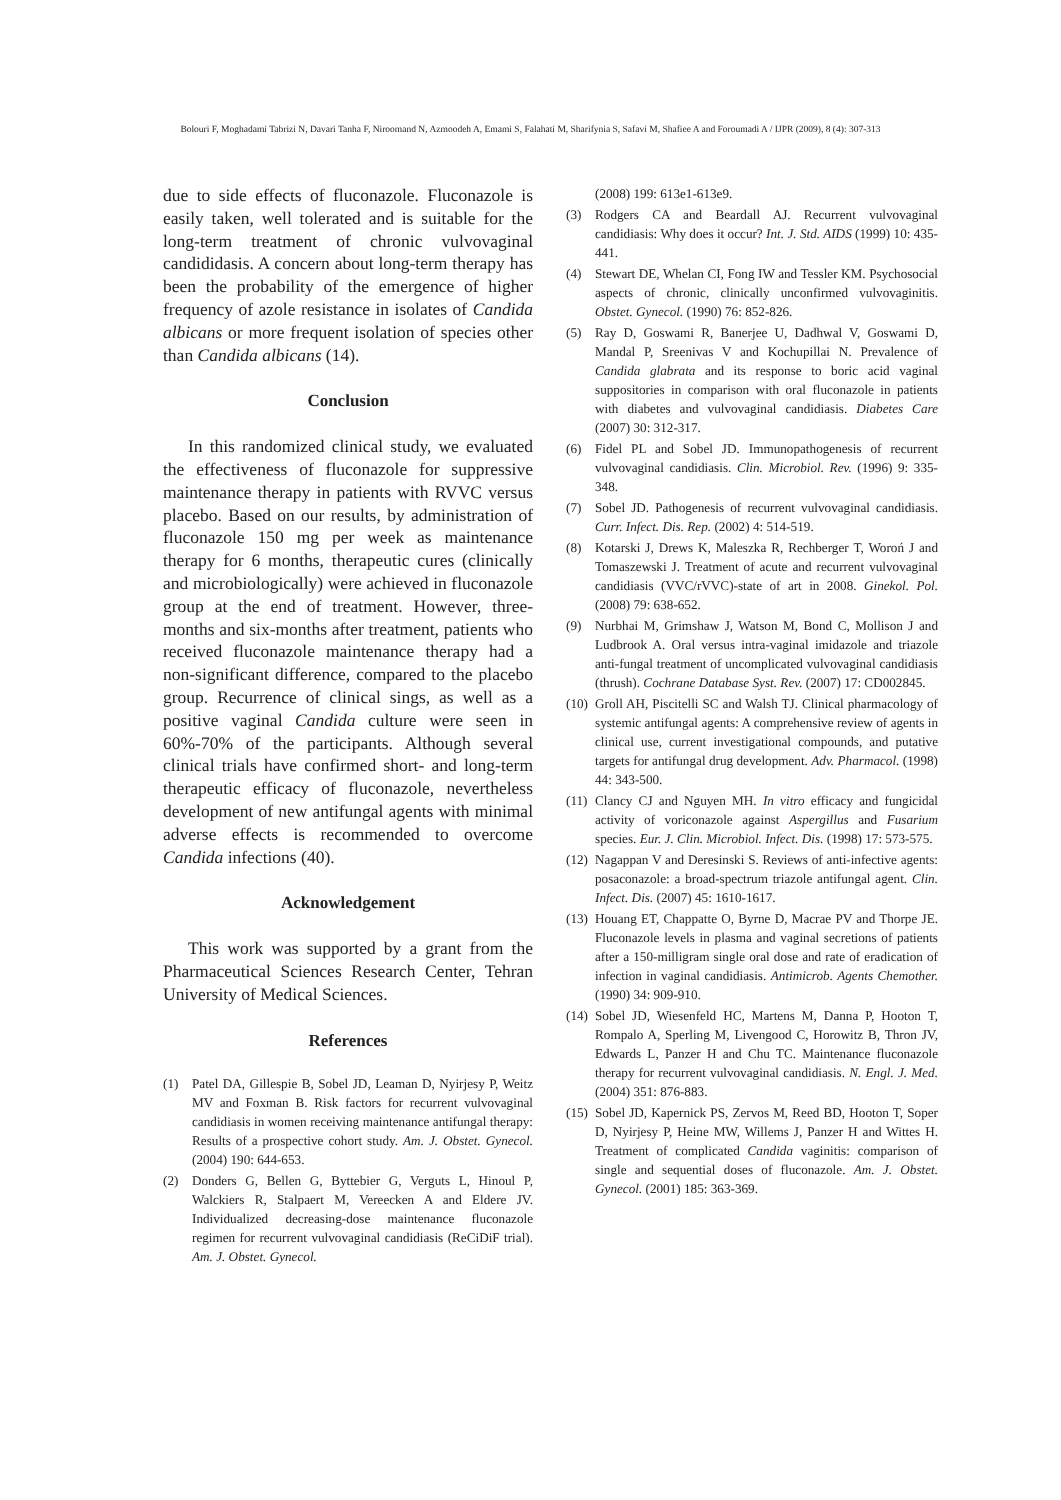Bolouri F, Moghadami Tabrizi N, Davari Tanha F, Niroomand N, Azmoodeh A, Emami S, Falahati M, Sharifynia S, Safavi M, Shafiee A and Foroumadi A / IJPR (2009), 8 (4): 307-313
due to side effects of fluconazole. Fluconazole is easily taken, well tolerated and is suitable for the long-term treatment of chronic vulvovaginal candididasis. A concern about long-term therapy has been the probability of the emergence of higher frequency of azole resistance in isolates of Candida albicans or more frequent isolation of species other than Candida albicans (14).
Conclusion
In this randomized clinical study, we evaluated the effectiveness of fluconazole for suppressive maintenance therapy in patients with RVVC versus placebo. Based on our results, by administration of fluconazole 150 mg per week as maintenance therapy for 6 months, therapeutic cures (clinically and microbiologically) were achieved in fluconazole group at the end of treatment. However, three-months and six-months after treatment, patients who received fluconazole maintenance therapy had a non-significant difference, compared to the placebo group. Recurrence of clinical sings, as well as a positive vaginal Candida culture were seen in 60%-70% of the participants. Although several clinical trials have confirmed short- and long-term therapeutic efficacy of fluconazole, nevertheless development of new antifungal agents with minimal adverse effects is recommended to overcome Candida infections (40).
Acknowledgement
This work was supported by a grant from the Pharmaceutical Sciences Research Center, Tehran University of Medical Sciences.
References
(1) Patel DA, Gillespie B, Sobel JD, Leaman D, Nyirjesy P, Weitz MV and Foxman B. Risk factors for recurrent vulvovaginal candidiasis in women receiving maintenance antifungal therapy: Results of a prospective cohort study. Am. J. Obstet. Gynecol. (2004) 190: 644-653.
(2) Donders G, Bellen G, Byttebier G, Verguts L, Hinoul P, Walckiers R, Stalpaert M, Vereecken A and Eldere JV. Individualized decreasing-dose maintenance fluconazole regimen for recurrent vulvovaginal candidiasis (ReCiDiF trial). Am. J. Obstet. Gynecol.
(2008) 199: 613e1-613e9.
(3) Rodgers CA and Beardall AJ. Recurrent vulvovaginal candidiasis: Why does it occur? Int. J. Std. AIDS (1999) 10: 435-441.
(4) Stewart DE, Whelan CI, Fong IW and Tessler KM. Psychosocial aspects of chronic, clinically unconfirmed vulvovaginitis. Obstet. Gynecol. (1990) 76: 852-826.
(5) Ray D, Goswami R, Banerjee U, Dadhwal V, Goswami D, Mandal P, Sreenivas V and Kochupillai N. Prevalence of Candida glabrata and its response to boric acid vaginal suppositories in comparison with oral fluconazole in patients with diabetes and vulvovaginal candidiasis. Diabetes Care (2007) 30: 312-317.
(6) Fidel PL and Sobel JD. Immunopathogenesis of recurrent vulvovaginal candidiasis. Clin. Microbiol. Rev. (1996) 9: 335-348.
(7) Sobel JD. Pathogenesis of recurrent vulvovaginal candidiasis. Curr. Infect. Dis. Rep. (2002) 4: 514-519.
(8) Kotarski J, Drews K, Maleszka R, Rechberger T, Woroń J and Tomaszewski J. Treatment of acute and recurrent vulvovaginal candidiasis (VVC/rVVC)-state of art in 2008. Ginekol. Pol. (2008) 79: 638-652.
(9) Nurbhai M, Grimshaw J, Watson M, Bond C, Mollison J and Ludbrook A. Oral versus intra-vaginal imidazole and triazole anti-fungal treatment of uncomplicated vulvovaginal candidiasis (thrush). Cochrane Database Syst. Rev. (2007) 17: CD002845.
(10) Groll AH, Piscitelli SC and Walsh TJ. Clinical pharmacology of systemic antifungal agents: A comprehensive review of agents in clinical use, current investigational compounds, and putative targets for antifungal drug development. Adv. Pharmacol. (1998) 44: 343-500.
(11) Clancy CJ and Nguyen MH. In vitro efficacy and fungicidal activity of voriconazole against Aspergillus and Fusarium species. Eur. J. Clin. Microbiol. Infect. Dis. (1998) 17: 573-575.
(12) Nagappan V and Deresinski S. Reviews of anti-infective agents: posaconazole: a broad-spectrum triazole antifungal agent. Clin. Infect. Dis. (2007) 45: 1610-1617.
(13) Houang ET, Chappatte O, Byrne D, Macrae PV and Thorpe JE. Fluconazole levels in plasma and vaginal secretions of patients after a 150-milligram single oral dose and rate of eradication of infection in vaginal candidiasis. Antimicrob. Agents Chemother. (1990) 34: 909-910.
(14) Sobel JD, Wiesenfeld HC, Martens M, Danna P, Hooton T, Rompalo A, Sperling M, Livengood C, Horowitz B, Thron JV, Edwards L, Panzer H and Chu TC. Maintenance fluconazole therapy for recurrent vulvovaginal candidiasis. N. Engl. J. Med. (2004) 351: 876-883.
(15) Sobel JD, Kapernick PS, Zervos M, Reed BD, Hooton T, Soper D, Nyirjesy P, Heine MW, Willems J, Panzer H and Wittes H. Treatment of complicated Candida vaginitis: comparison of single and sequential doses of fluconazole. Am. J. Obstet. Gynecol. (2001) 185: 363-369.